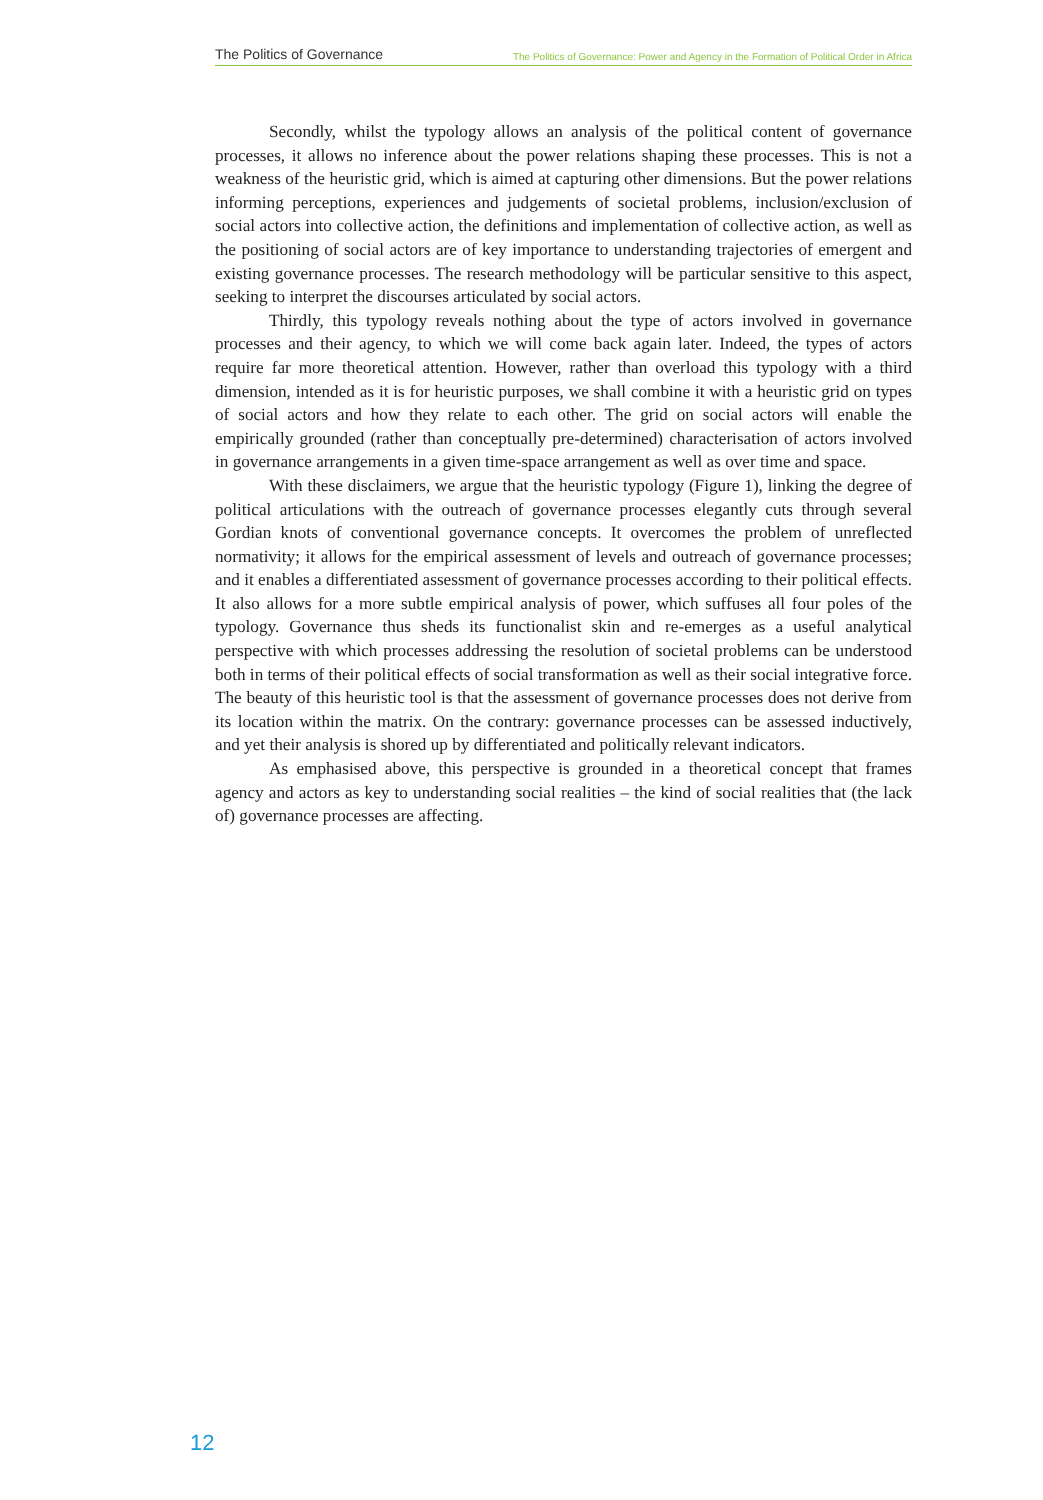The Politics of Governance The Politics of Governance: Power and Agency in the Formation of Political Order in Africa
Secondly, whilst the typology allows an analysis of the political content of governance processes, it allows no inference about the power relations shaping these processes. This is not a weakness of the heuristic grid, which is aimed at capturing other dimensions. But the power relations informing perceptions, experiences and judgements of societal problems, inclusion/exclusion of social actors into collective action, the definitions and implementation of collective action, as well as the positioning of social actors are of key importance to understanding trajectories of emergent and existing governance processes. The research methodology will be particular sensitive to this aspect, seeking to interpret the discourses articulated by social actors.
Thirdly, this typology reveals nothing about the type of actors involved in governance processes and their agency, to which we will come back again later. Indeed, the types of actors require far more theoretical attention. However, rather than overload this typology with a third dimension, intended as it is for heuristic purposes, we shall combine it with a heuristic grid on types of social actors and how they relate to each other. The grid on social actors will enable the empirically grounded (rather than conceptually pre-determined) characterisation of actors involved in governance arrangements in a given time-space arrangement as well as over time and space.
With these disclaimers, we argue that the heuristic typology (Figure 1), linking the degree of political articulations with the outreach of governance processes elegantly cuts through several Gordian knots of conventional governance concepts. It overcomes the problem of unreflected normativity; it allows for the empirical assessment of levels and outreach of governance processes; and it enables a differentiated assessment of governance processes according to their political effects. It also allows for a more subtle empirical analysis of power, which suffuses all four poles of the typology. Governance thus sheds its functionalist skin and re-emerges as a useful analytical perspective with which processes addressing the resolution of societal problems can be understood both in terms of their political effects of social transformation as well as their social integrative force. The beauty of this heuristic tool is that the assessment of governance processes does not derive from its location within the matrix. On the contrary: governance processes can be assessed inductively, and yet their analysis is shored up by differentiated and politically relevant indicators.
As emphasised above, this perspective is grounded in a theoretical concept that frames agency and actors as key to understanding social realities – the kind of social realities that (the lack of) governance processes are affecting.
12